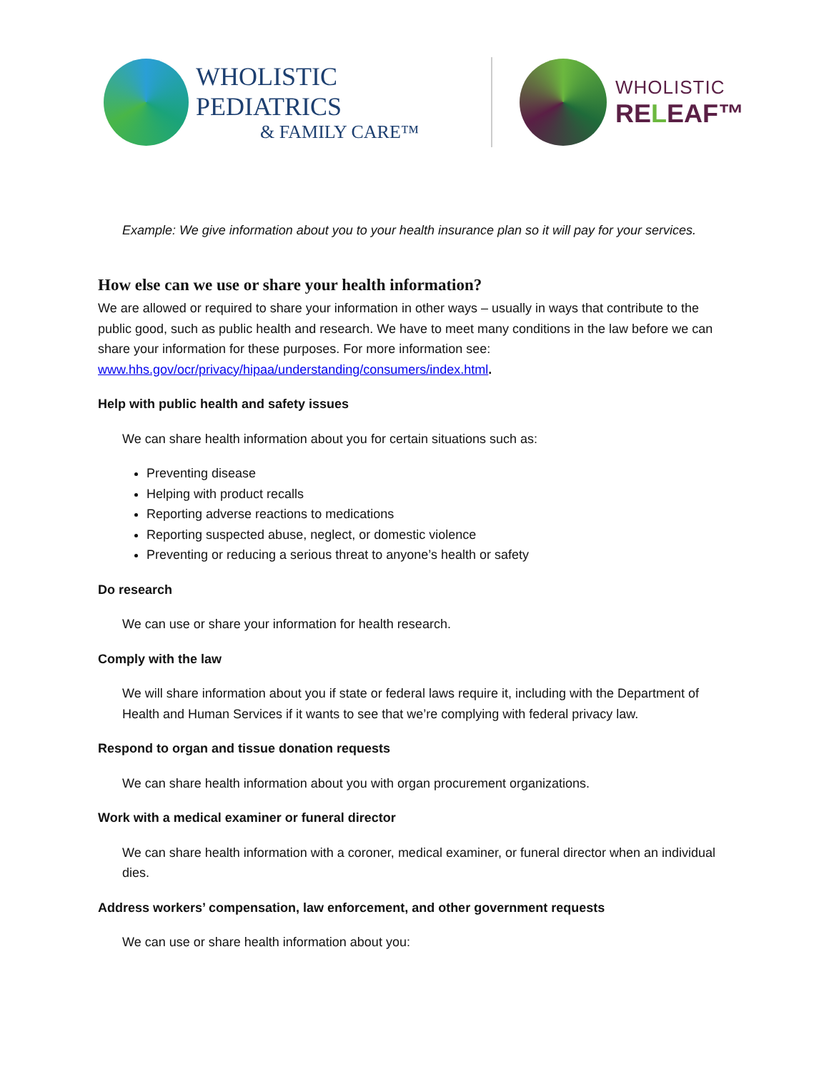WHOLISTIC PEDIATRICS
& FAMILY CARE™
WHOLISTIC
RELEAF™
Example: We give information about you to your health insurance plan so it will pay for your services.
How else can we use or share your health information?
We are allowed or required to share your information in other ways – usually in ways that contribute to the public good, such as public health and research. We have to meet many conditions in the law before we can share your information for these purposes. For more information see: www.hhs.gov/ocr/privacy/hipaa/understanding/consumers/index.html.
Help with public health and safety issues
We can share health information about you for certain situations such as:
Preventing disease
Helping with product recalls
Reporting adverse reactions to medications
Reporting suspected abuse, neglect, or domestic violence
Preventing or reducing a serious threat to anyone’s health or safety
Do research
We can use or share your information for health research.
Comply with the law
We will share information about you if state or federal laws require it, including with the Department of Health and Human Services if it wants to see that we’re complying with federal privacy law.
Respond to organ and tissue donation requests
We can share health information about you with organ procurement organizations.
Work with a medical examiner or funeral director
We can share health information with a coroner, medical examiner, or funeral director when an individual dies.
Address workers’ compensation, law enforcement, and other government requests
We can use or share health information about you: